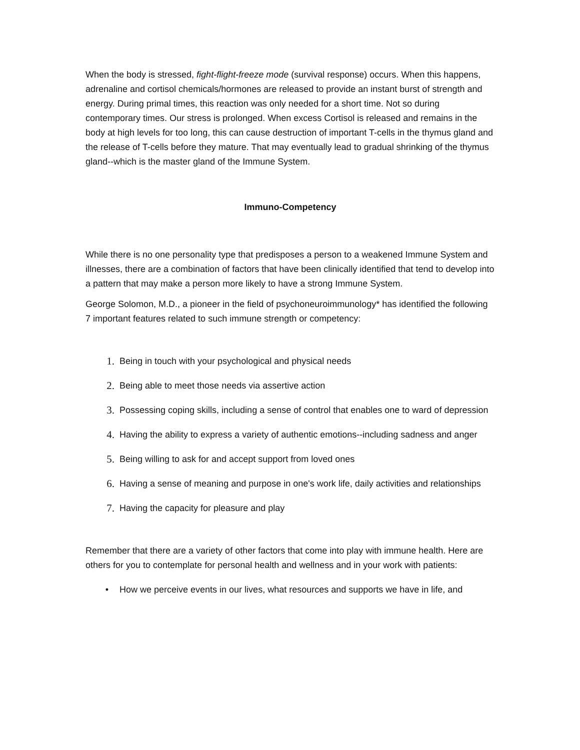When the body is stressed, fight-flight-freeze mode (survival response) occurs. When this happens, adrenaline and cortisol chemicals/hormones are released to provide an instant burst of strength and energy. During primal times, this reaction was only needed for a short time. Not so during contemporary times. Our stress is prolonged. When excess Cortisol is released and remains in the body at high levels for too long, this can cause destruction of important T-cells in the thymus gland and the release of T-cells before they mature. That may eventually lead to gradual shrinking of the thymus gland--which is the master gland of the Immune System.
Immuno-Competency
While there is no one personality type that predisposes a person to a weakened Immune System and illnesses, there are a combination of factors that have been clinically identified that tend to develop into a pattern that may make a person more likely to have a strong Immune System.
George Solomon, M.D., a pioneer in the field of psychoneuroimmunology* has identified the following 7 important features related to such immune strength or competency:
1. Being in touch with your psychological and physical needs
2. Being able to meet those needs via assertive action
3. Possessing coping skills, including a sense of control that enables one to ward of depression
4. Having the ability to express a variety of authentic emotions--including sadness and anger
5. Being willing to ask for and accept support from loved ones
6. Having a sense of meaning and purpose in one's work life, daily activities and relationships
7. Having the capacity for pleasure and play
Remember that there are a variety of other factors that come into play with immune health. Here are others for you to contemplate for personal health and wellness and in your work with patients:
• How we perceive events in our lives, what resources and supports we have in life, and